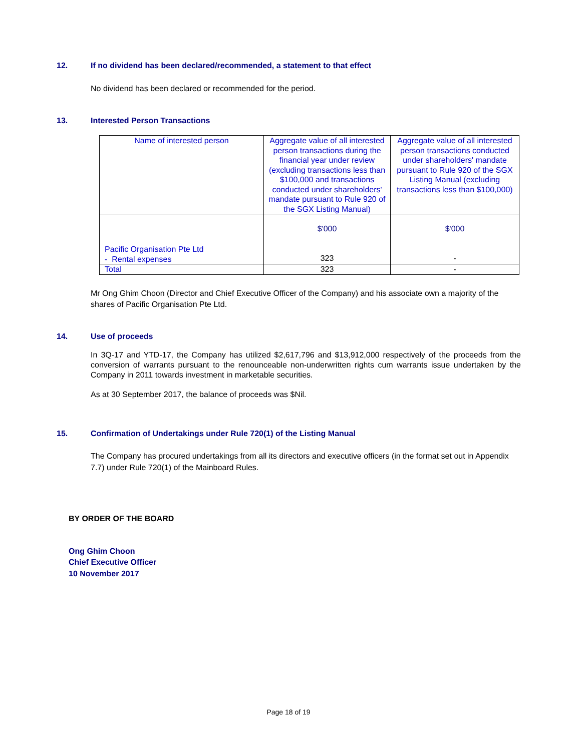12. If no dividend has been declared/recommended, a statement to that effect
No dividend has been declared or recommended for the period.
13. Interested Person Transactions
| Name of interested person | Aggregate value of all interested person transactions during the financial year under review (excluding transactions less than $100,000 and transactions conducted under shareholders' mandate pursuant to Rule 920 of the SGX Listing Manual) | Aggregate value of all interested person transactions conducted under shareholders' mandate pursuant to Rule 920 of the SGX Listing Manual (excluding transactions less than $100,000) |
| --- | --- | --- |
| Pacific Organisation Pte Ltd - Rental expenses | $'000 323 | $'000 - |
| Total | 323 | - |
Mr Ong Ghim Choon (Director and Chief Executive Officer of the Company) and his associate own a majority of the shares of Pacific Organisation Pte Ltd.
14. Use of proceeds
In 3Q-17 and YTD-17, the Company has utilized $2,617,796 and $13,912,000 respectively of the proceeds from the conversion of warrants pursuant to the renounceable non-underwritten rights cum warrants issue undertaken by the Company in 2011 towards investment in marketable securities.
As at 30 September 2017, the balance of proceeds was $Nil.
15. Confirmation of Undertakings under Rule 720(1) of the Listing Manual
The Company has procured undertakings from all its directors and executive officers (in the format set out in Appendix 7.7) under Rule 720(1) of the Mainboard Rules.
BY ORDER OF THE BOARD
Ong Ghim Choon
Chief Executive Officer
10 November 2017
Page 18 of 19